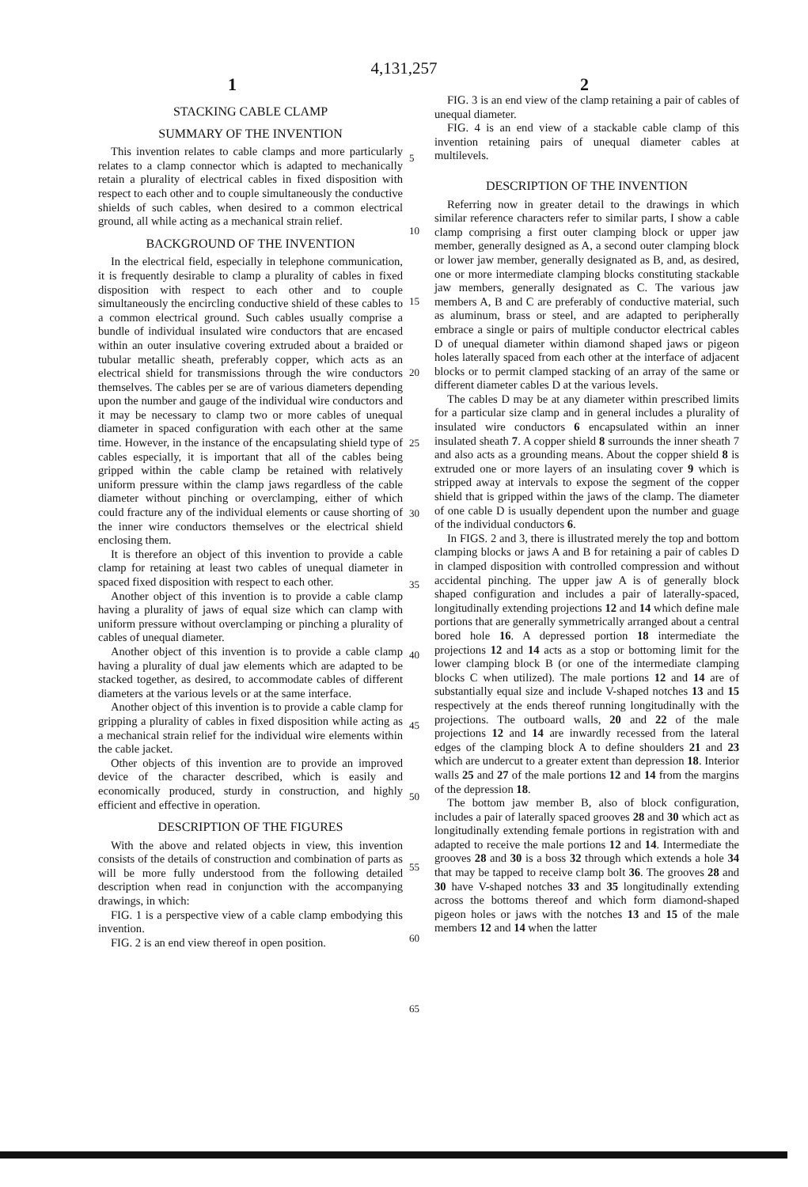4,131,257
1 2
STACKING CABLE CLAMP
SUMMARY OF THE INVENTION
This invention relates to cable clamps and more particularly relates to a clamp connector which is adapted to mechanically retain a plurality of electrical cables in fixed disposition with respect to each other and to couple simultaneously the conductive shields of such cables, when desired to a common electrical ground, all while acting as a mechanical strain relief.
BACKGROUND OF THE INVENTION
In the electrical field, especially in telephone communication, it is frequently desirable to clamp a plurality of cables in fixed disposition with respect to each other and to couple simultaneously the encircling conductive shield of these cables to a common electrical ground. Such cables usually comprise a bundle of individual insulated wire conductors that are encased within an outer insulative covering extruded about a braided or tubular metallic sheath, preferably copper, which acts as an electrical shield for transmissions through the wire conductors themselves. The cables per se are of various diameters depending upon the number and gauge of the individual wire conductors and it may be necessary to clamp two or more cables of unequal diameter in spaced configuration with each other at the same time. However, in the instance of the encapsulating shield type of cables especially, it is important that all of the cables being gripped within the cable clamp be retained with relatively uniform pressure within the clamp jaws regardless of the cable diameter without pinching or overclamping, either of which could fracture any of the individual elements or cause shorting of the inner wire conductors themselves or the electrical shield enclosing them.
It is therefore an object of this invention to provide a cable clamp for retaining at least two cables of unequal diameter in spaced fixed disposition with respect to each other.
Another object of this invention is to provide a cable clamp having a plurality of jaws of equal size which can clamp with uniform pressure without overclamping or pinching a plurality of cables of unequal diameter.
Another object of this invention is to provide a cable clamp having a plurality of dual jaw elements which are adapted to be stacked together, as desired, to accommodate cables of different diameters at the various levels or at the same interface.
Another object of this invention is to provide a cable clamp for gripping a plurality of cables in fixed disposition while acting as a mechanical strain relief for the individual wire elements within the cable jacket.
Other objects of this invention are to provide an improved device of the character described, which is easily and economically produced, sturdy in construction, and highly efficient and effective in operation.
DESCRIPTION OF THE FIGURES
With the above and related objects in view, this invention consists of the details of construction and combination of parts as will be more fully understood from the following detailed description when read in conjunction with the accompanying drawings, in which:
FIG. 1 is a perspective view of a cable clamp embodying this invention.
FIG. 2 is an end view thereof in open position.
FIG. 3 is an end view of the clamp retaining a pair of cables of unequal diameter.
FIG. 4 is an end view of a stackable cable clamp of this invention retaining pairs of unequal diameter cables at multilevels.
DESCRIPTION OF THE INVENTION
Referring now in greater detail to the drawings in which similar reference characters refer to similar parts, I show a cable clamp comprising a first outer clamping block or upper jaw member, generally designed as A, a second outer clamping block or lower jaw member, generally designated as B, and, as desired, one or more intermediate clamping blocks constituting stackable jaw members, generally designated as C. The various jaw members A, B and C are preferably of conductive material, such as aluminum, brass or steel, and are adapted to peripherally embrace a single or pairs of multiple conductor electrical cables D of unequal diameter within diamond shaped jaws or pigeon holes laterally spaced from each other at the interface of adjacent blocks or to permit clamped stacking of an array of the same or different diameter cables D at the various levels.
The cables D may be at any diameter within prescribed limits for a particular size clamp and in general includes a plurality of insulated wire conductors 6 encapsulated within an inner insulated sheath 7. A copper shield 8 surrounds the inner sheath 7 and also acts as a grounding means. About the copper shield 8 is extruded one or more layers of an insulating cover 9 which is stripped away at intervals to expose the segment of the copper shield that is gripped within the jaws of the clamp. The diameter of one cable D is usually dependent upon the number and guage of the individual conductors 6.
In FIGS. 2 and 3, there is illustrated merely the top and bottom clamping blocks or jaws A and B for retaining a pair of cables D in clamped disposition with controlled compression and without accidental pinching. The upper jaw A is of generally block shaped configuration and includes a pair of laterally-spaced, longitudinally extending projections 12 and 14 which define male portions that are generally symmetrically arranged about a central bored hole 16. A depressed portion 18 intermediate the projections 12 and 14 acts as a stop or bottoming limit for the lower clamping block B (or one of the intermediate clamping blocks C when utilized). The male portions 12 and 14 are of substantially equal size and include V-shaped notches 13 and 15 respectively at the ends thereof running longitudinally with the projections. The outboard walls, 20 and 22 of the male projections 12 and 14 are inwardly recessed from the lateral edges of the clamping block A to define shoulders 21 and 23 which are undercut to a greater extent than depression 18. Interior walls 25 and 27 of the male portions 12 and 14 from the margins of the depression 18.
The bottom jaw member B, also of block configuration, includes a pair of laterally spaced grooves 28 and 30 which act as longitudinally extending female portions in registration with and adapted to receive the male portions 12 and 14. Intermediate the grooves 28 and 30 is a boss 32 through which extends a hole 34 that may be tapped to receive clamp bolt 36. The grooves 28 and 30 have V-shaped notches 33 and 35 longitudinally extending across the bottoms thereof and which form diamond-shaped pigeon holes or jaws with the notches 13 and 15 of the male members 12 and 14 when the latter
5
10
15
20
25
30
35
40
45
50
55
60
65